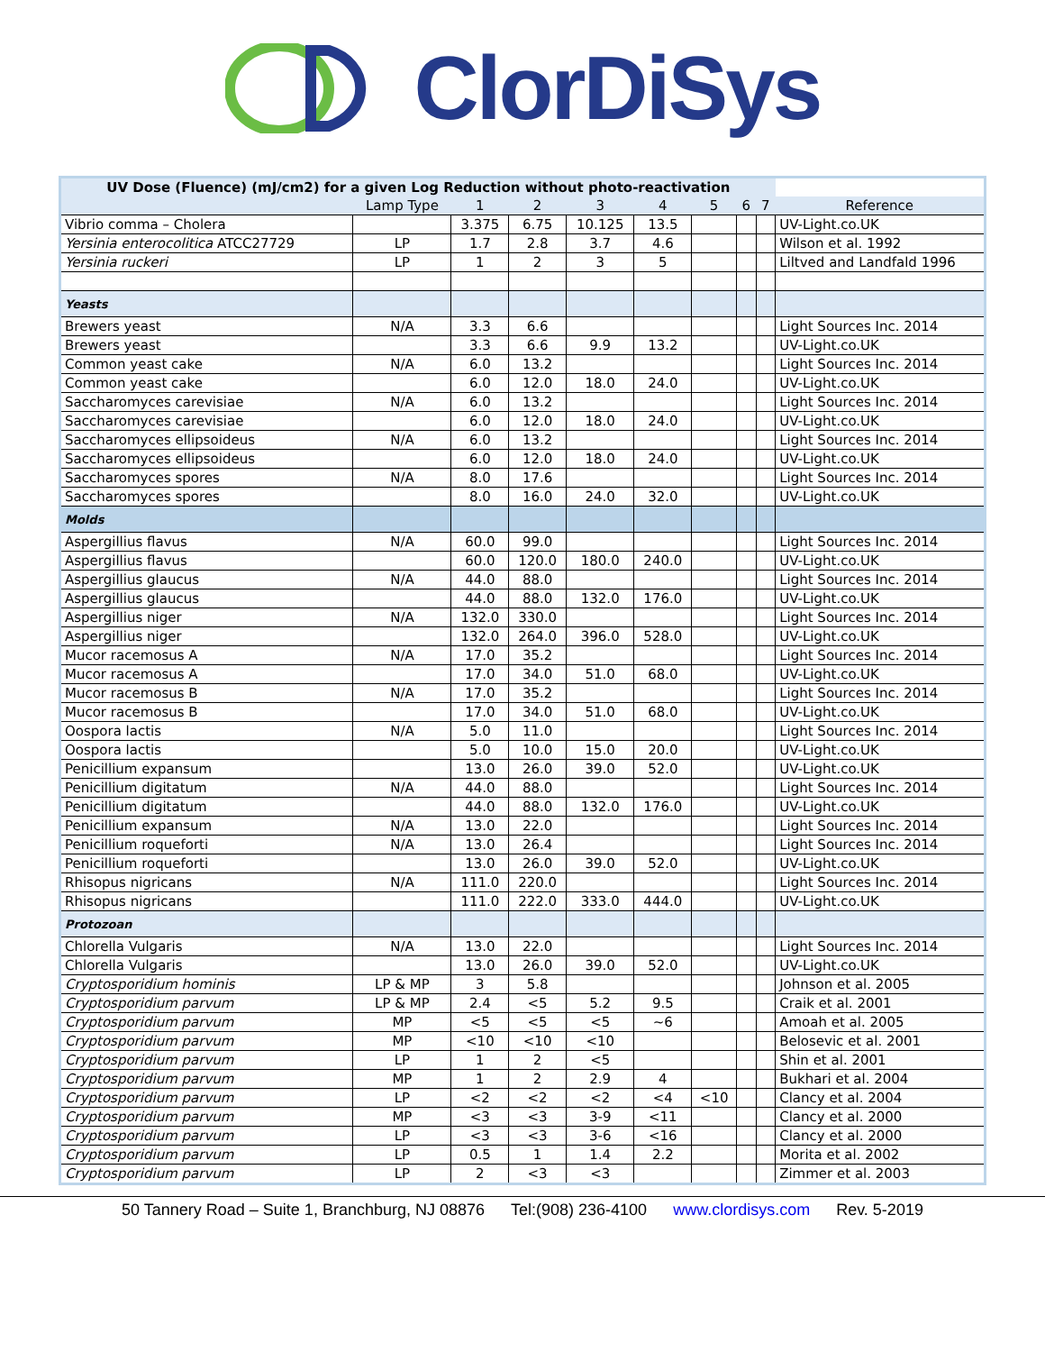ClorDiSys
| UV Dose (Fluence) (mJ/cm2) for a given Log Reduction without photo-reactivation | | | | | | | | | |
| --- | --- | --- | --- | --- | --- | --- | --- | --- | --- |
| | Lamp Type | 1 | 2 | 3 | 4 | 5 | 6 | 7 | Reference |
| Vibrio comma – Cholera | | 3.375 | 6.75 | 10.125 | 13.5 | | | | UV-Light.co.UK |
| Yersinia enterocolitica ATCC27729 | LP | 1.7 | 2.8 | 3.7 | 4.6 | | | | Wilson et al. 1992 |
| Yersinia ruckeri | LP | 1 | 2 | 3 | 5 | | | | Liltved and Landfald 1996 |
| Yeasts | | | | | | | | | |
| Brewers yeast | N/A | 3.3 | 6.6 | | | | | | Light Sources Inc. 2014 |
| Brewers yeast | | 3.3 | 6.6 | 9.9 | 13.2 | | | | UV-Light.co.UK |
| Common yeast cake | N/A | 6.0 | 13.2 | | | | | | Light Sources Inc. 2014 |
| Common yeast cake | | 6.0 | 12.0 | 18.0 | 24.0 | | | | UV-Light.co.UK |
| Saccharomyces carevisiae | N/A | 6.0 | 13.2 | | | | | | Light Sources Inc. 2014 |
| Saccharomyces carevisiae | | 6.0 | 12.0 | 18.0 | 24.0 | | | | UV-Light.co.UK |
| Saccharomyces ellipsoideus | N/A | 6.0 | 13.2 | | | | | | Light Sources Inc. 2014 |
| Saccharomyces ellipsoideus | | 6.0 | 12.0 | 18.0 | 24.0 | | | | UV-Light.co.UK |
| Saccharomyces spores | N/A | 8.0 | 17.6 | | | | | | Light Sources Inc. 2014 |
| Saccharomyces spores | | 8.0 | 16.0 | 24.0 | 32.0 | | | | UV-Light.co.UK |
| Molds | | | | | | | | | |
| Aspergillius flavus | N/A | 60.0 | 99.0 | | | | | | Light Sources Inc. 2014 |
| Aspergillius flavus | | 60.0 | 120.0 | 180.0 | 240.0 | | | | UV-Light.co.UK |
| Aspergillius glaucus | N/A | 44.0 | 88.0 | | | | | | Light Sources Inc. 2014 |
| Aspergillius glaucus | | 44.0 | 88.0 | 132.0 | 176.0 | | | | UV-Light.co.UK |
| Aspergillius niger | N/A | 132.0 | 330.0 | | | | | | Light Sources Inc. 2014 |
| Aspergillius niger | | 132.0 | 264.0 | 396.0 | 528.0 | | | | UV-Light.co.UK |
| Mucor racemosus A | N/A | 17.0 | 35.2 | | | | | | Light Sources Inc. 2014 |
| Mucor racemosus A | | 17.0 | 34.0 | 51.0 | 68.0 | | | | UV-Light.co.UK |
| Mucor racemosus B | N/A | 17.0 | 35.2 | | | | | | Light Sources Inc. 2014 |
| Mucor racemosus B | | 17.0 | 34.0 | 51.0 | 68.0 | | | | UV-Light.co.UK |
| Oospora lactis | N/A | 5.0 | 11.0 | | | | | | Light Sources Inc. 2014 |
| Oospora lactis | | 5.0 | 10.0 | 15.0 | 20.0 | | | | UV-Light.co.UK |
| Penicillium expansum | | 13.0 | 26.0 | 39.0 | 52.0 | | | | UV-Light.co.UK |
| Penicillium digitatum | N/A | 44.0 | 88.0 | | | | | | Light Sources Inc. 2014 |
| Penicillium digitatum | | 44.0 | 88.0 | 132.0 | 176.0 | | | | UV-Light.co.UK |
| Penicillium expansum | N/A | 13.0 | 22.0 | | | | | | Light Sources Inc. 2014 |
| Penicillium roqueforti | N/A | 13.0 | 26.4 | | | | | | Light Sources Inc. 2014 |
| Penicillium roqueforti | | 13.0 | 26.0 | 39.0 | 52.0 | | | | UV-Light.co.UK |
| Rhisopus nigricans | N/A | 111.0 | 220.0 | | | | | | Light Sources Inc. 2014 |
| Rhisopus nigricans | | 111.0 | 222.0 | 333.0 | 444.0 | | | | UV-Light.co.UK |
| Protozoan | | | | | | | | | |
| Chlorella Vulgaris | N/A | 13.0 | 22.0 | | | | | | Light Sources Inc. 2014 |
| Chlorella Vulgaris | | 13.0 | 26.0 | 39.0 | 52.0 | | | | UV-Light.co.UK |
| Cryptosporidium hominis | LP & MP | 3 | 5.8 | | | | | | Johnson et al. 2005 |
| Cryptosporidium parvum | LP & MP | 2.4 | <5 | 5.2 | 9.5 | | | | Craik et al. 2001 |
| Cryptosporidium parvum | MP | <5 | <5 | <5 | ~6 | | | | Amoah et al. 2005 |
| Cryptosporidium parvum | MP | <10 | <10 | <10 | | | | | Belosevic et al. 2001 |
| Cryptosporidium parvum | LP | 1 | 2 | <5 | | | | | Shin et al. 2001 |
| Cryptosporidium parvum | MP | 1 | 2 | 2.9 | 4 | | | | Bukhari et al. 2004 |
| Cryptosporidium parvum | LP | <2 | <2 | <2 | <4 | <10 | | | Clancy et al. 2004 |
| Cryptosporidium parvum | MP | <3 | <3 | 3-9 | <11 | | | | Clancy et al. 2000 |
| Cryptosporidium parvum | LP | <3 | <3 | 3-6 | <16 | | | | Clancy et al. 2000 |
| Cryptosporidium parvum | LP | 0.5 | 1 | 1.4 | 2.2 | | | | Morita et al. 2002 |
| Cryptosporidium parvum | LP | 2 | <3 | <3 | | | | | Zimmer et al. 2003 |
50 Tannery Road – Suite 1, Branchburg, NJ 08876 Tel:(908) 236-4100 www.clordisys.com Rev. 5-2019